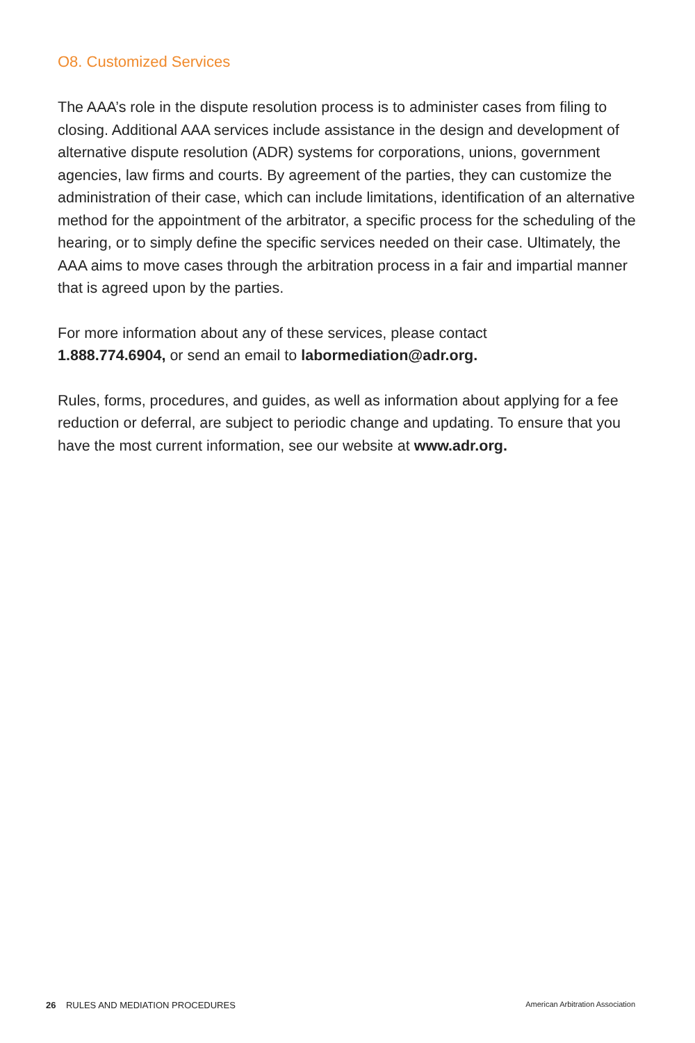O8. Customized Services
The AAA’s role in the dispute resolution process is to administer cases from filing to closing. Additional AAA services include assistance in the design and development of alternative dispute resolution (ADR) systems for corporations, unions, government agencies, law firms and courts. By agreement of the parties, they can customize the administration of their case, which can include limitations, identification of an alternative method for the appointment of the arbitrator, a specific process for the scheduling of the hearing, or to simply define the specific services needed on their case. Ultimately, the AAA aims to move cases through the arbitration process in a fair and impartial manner that is agreed upon by the parties.
For more information about any of these services, please contact
1.888.774.6904, or send an email to labormediation@adr.org.
Rules, forms, procedures, and guides, as well as information about applying for a fee reduction or deferral, are subject to periodic change and updating. To ensure that you have the most current information, see our website at www.adr.org.
26 RULES AND MEDIATION PROCEDURES American Arbitration Association